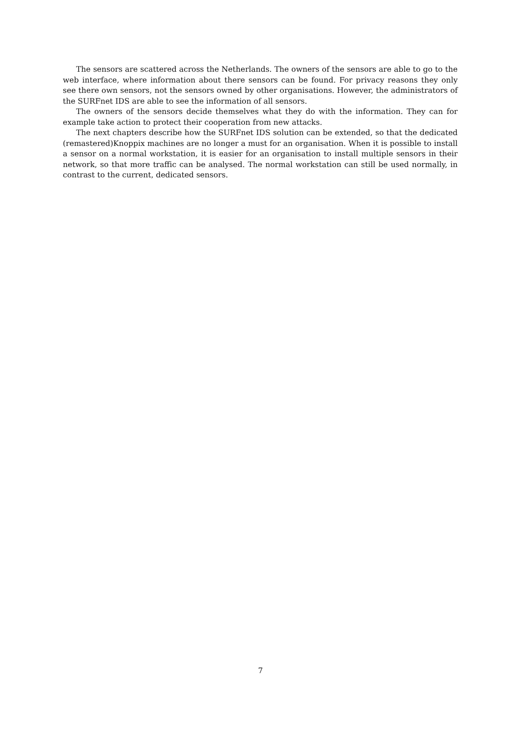The sensors are scattered across the Netherlands. The owners of the sensors are able to go to the web interface, where information about there sensors can be found. For privacy reasons they only see there own sensors, not the sensors owned by other organisations. However, the administrators of the SURFnet IDS are able to see the information of all sensors.
The owners of the sensors decide themselves what they do with the information. They can for example take action to protect their cooperation from new attacks.
The next chapters describe how the SURFnet IDS solution can be extended, so that the dedicated (remastered)Knoppix machines are no longer a must for an organisation. When it is possible to install a sensor on a normal workstation, it is easier for an organisation to install multiple sensors in their network, so that more traffic can be analysed. The normal workstation can still be used normally, in contrast to the current, dedicated sensors.
7